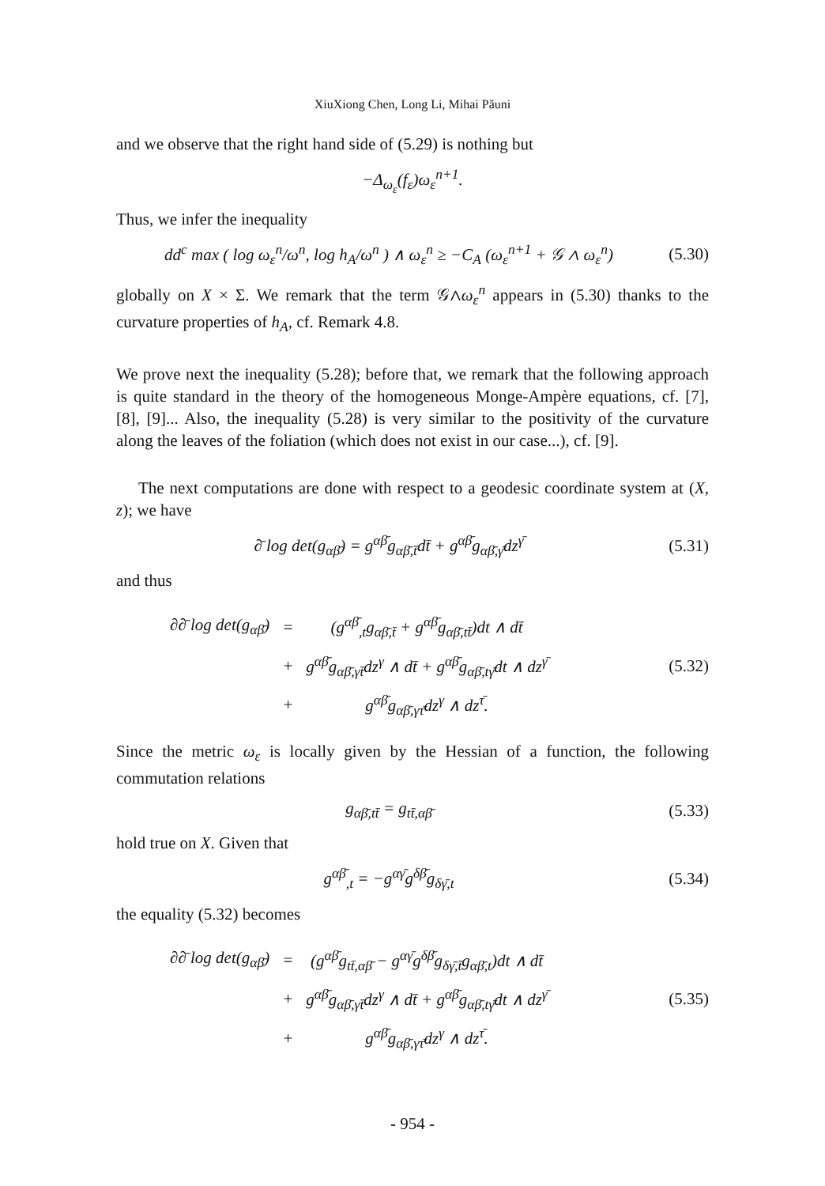XiuXiong Chen, Long Li, Mihai Păuni
and we observe that the right hand side of (5.29) is nothing but
−Δ<sub>ω<sub>ε</sub></sub>(f<sub>ε</sub>)ω<sub>ε</sub><sup>n+1</sup>.
Thus, we infer the inequality
dd<sup>c</sup> max ( log ω<sub>ε</sub><sup>n</sup>/ω<sup>n</sup>, log h<sub>A</sub>/ω<sup>n</sup> ) ∧ ω<sub>ε</sub><sup>n</sup> ≥ −C<sub>A</sub> (ω<sub>ε</sub><sup>n+1</sup> + 𝒢 ∧ ω<sub>ε</sub><sup>n</sup>)
(5.30)
globally on X × Σ. We remark that the term 𝒢∧ω<sub>ε</sub><sup>n</sup> appears in (5.30) thanks to the curvature properties of h<sub>A</sub>, cf. Remark 4.8.
We prove next the inequality (5.28); before that, we remark that the following approach is quite standard in the theory of the homogeneous Monge-Ampère equations, cf. [7], [8], [9]... Also, the inequality (5.28) is very similar to the positivity of the curvature along the leaves of the foliation (which does not exist in our case...), cf. [9].
The next computations are done with respect to a geodesic coordinate system at (X, z); we have
∂̄ log det(g<sub>αβ̄</sub>) = g<sup>αβ̄</sup>g<sub>αβ̄,t̄</sub>dt̄ + g<sup>αβ̄</sup>g<sub>αβ̄,γ̄</sub>dz<sup>γ̄</sup>
(5.31)
and thus
| ∂∂̄ log det(g<sub>αβ̄</sub>) | = | (g<sup>αβ̄</sup><sub>,t</sub>g<sub>αβ̄,t̄</sub> + g<sup>αβ̄</sup>g<sub>αβ̄,tt̄</sub>)dt ∧ dt̄ |
| | + | g<sup>αβ̄</sup>g<sub>αβ̄,γt̄</sub>dz<sup>γ</sup> ∧ dt̄ + g<sup>αβ̄</sup>g<sub>αβ̄,tγ̄</sub>dt ∧ dz<sup>γ̄</sup> |
| | + | g<sup>αβ̄</sup>g<sub>αβ̄,γτ̄</sub>dz<sup>γ</sup> ∧ dz<sup>τ̄</sup>. |
(5.32)
Since the metric ω<sub>ε</sub> is locally given by the Hessian of a function, the following commutation relations
g<sub>αβ̄,tt̄</sub> = g<sub>tt̄,αβ̄</sub>
(5.33)
hold true on X. Given that
g<sup>αβ̄</sup><sub>,t</sub> = −g<sup>αγ̄</sup>g<sup>δβ̄</sup>g<sub>δγ̄,t</sub>
(5.34)
the equality (5.32) becomes
| ∂∂̄ log det(g<sub>αβ̄</sub>) | = | (g<sup>αβ̄</sup>g<sub>tt̄,αβ̄</sub> − g<sup>αγ̄</sup>g<sup>δβ̄</sup>g<sub>δγ̄,t̄</sub>g<sub>αβ̄,t</sub>)dt ∧ dt̄ |
| | + | g<sup>αβ̄</sup>g<sub>αβ̄,γt̄</sub>dz<sup>γ</sup> ∧ dt̄ + g<sup>αβ̄</sup>g<sub>αβ̄,tγ̄</sub>dt ∧ dz<sup>γ̄</sup> |
| | + | g<sup>αβ̄</sup>g<sub>αβ̄,γτ̄</sub>dz<sup>γ</sup> ∧ dz<sup>τ̄</sup>. |
(5.35)
- 954 -